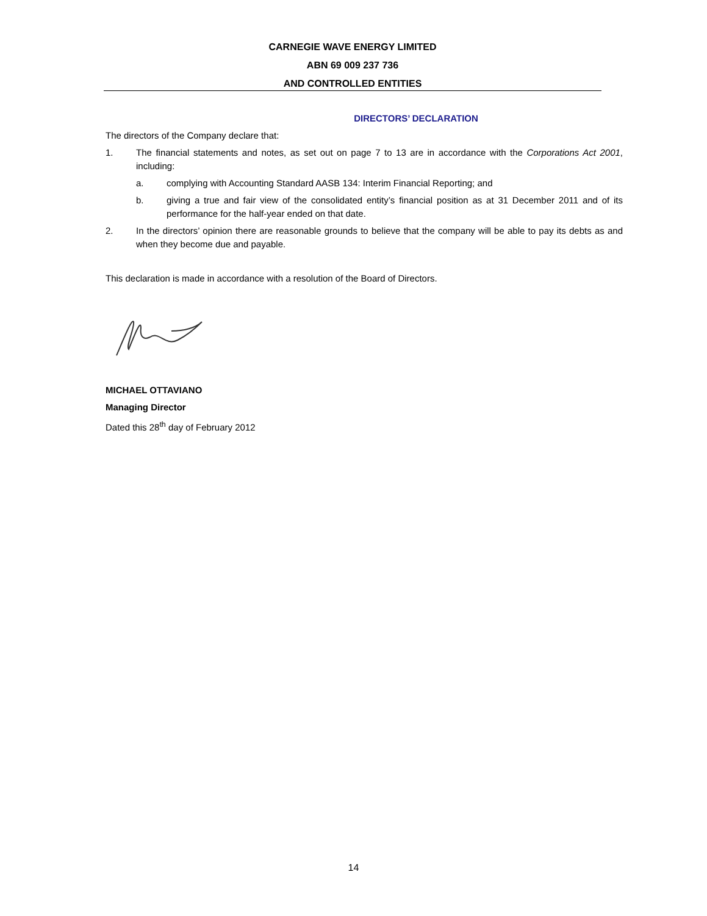CARNEGIE WAVE ENERGY LIMITED
ABN 69 009 237 736
AND CONTROLLED ENTITIES
DIRECTORS’ DECLARATION
The directors of the Company declare that:
1. The financial statements and notes, as set out on page 7 to 13 are in accordance with the Corporations Act 2001, including:
a. complying with Accounting Standard AASB 134: Interim Financial Reporting; and
b. giving a true and fair view of the consolidated entity’s financial position as at 31 December 2011 and of its performance for the half-year ended on that date.
2. In the directors’ opinion there are reasonable grounds to believe that the company will be able to pay its debts as and when they become due and payable.
This declaration is made in accordance with a resolution of the Board of Directors.
MICHAEL OTTAVIANO
Managing Director
Dated this 28<sup>th</sup> day of February 2012
14